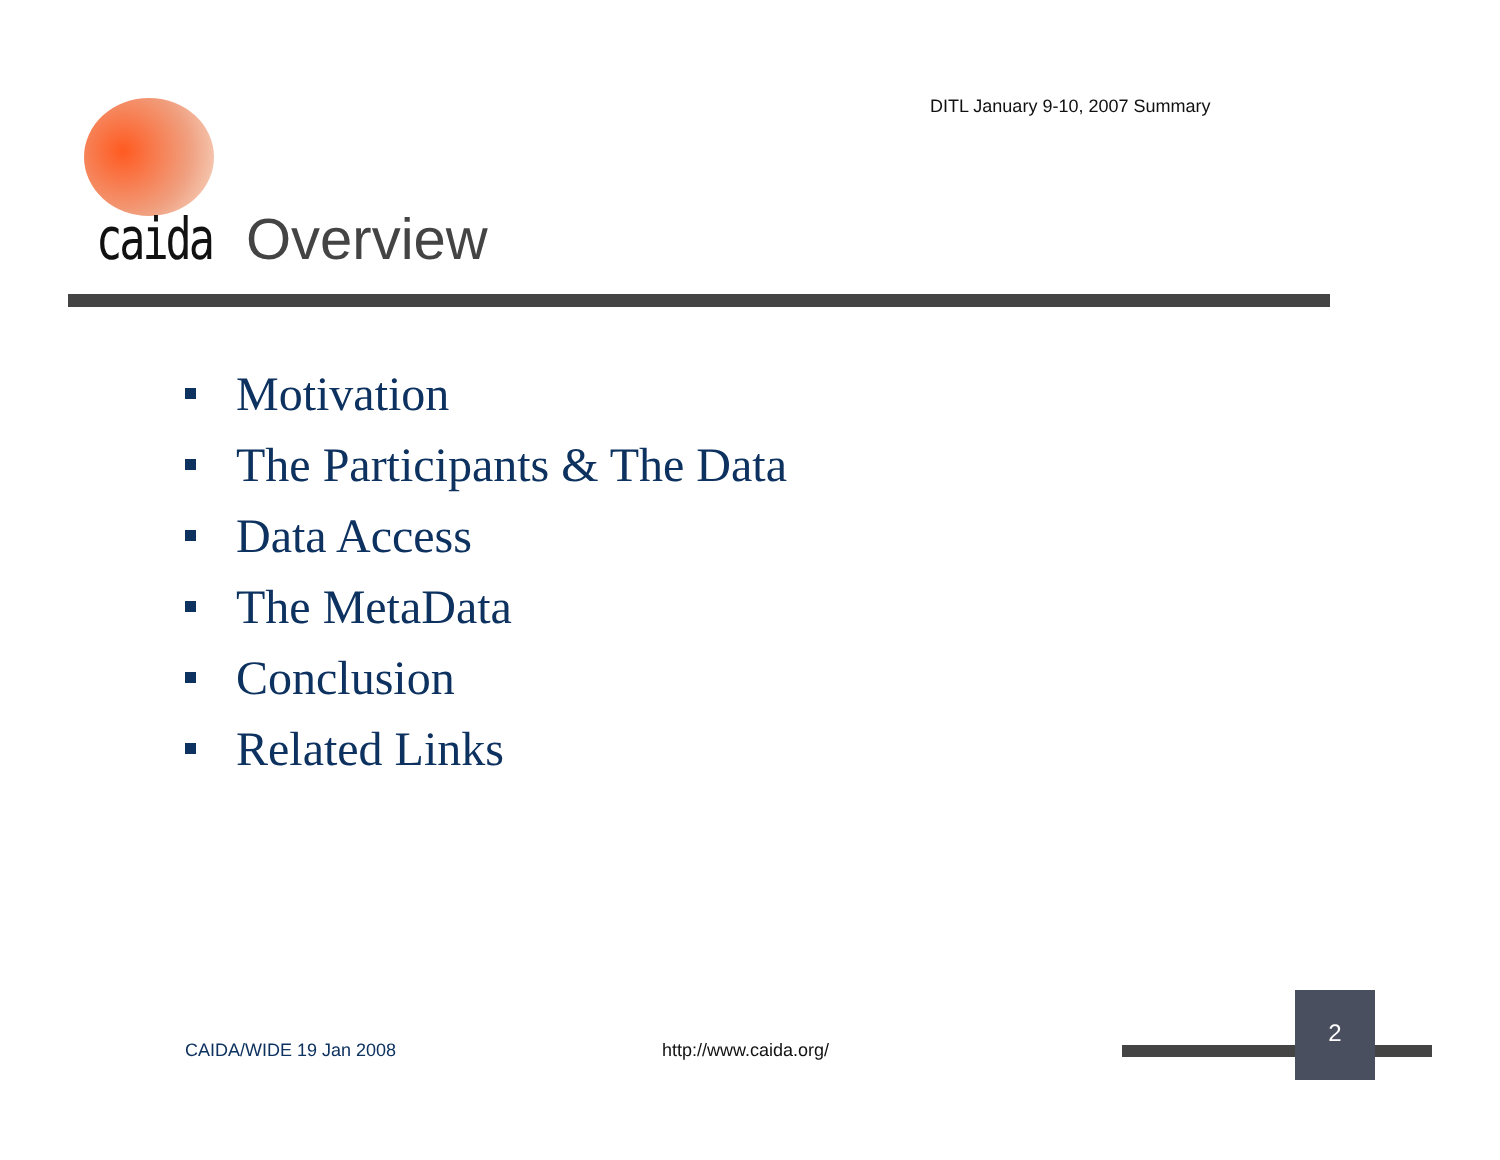DITL January 9-10, 2007 Summary
caida Overview
Motivation
The Participants & The Data
Data Access
The MetaData
Conclusion
Related Links
CAIDA/WIDE 19 Jan 2008 http://www.caida.org/
2